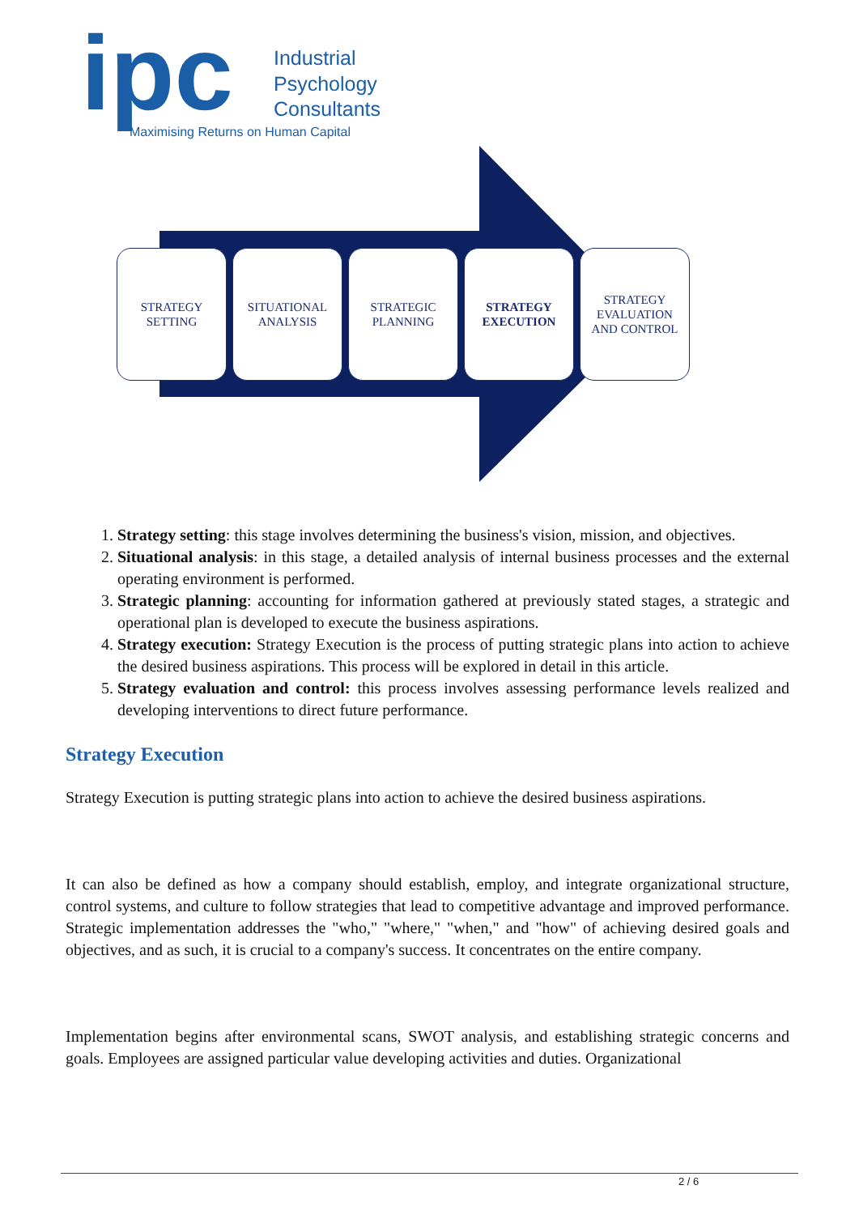ipc
Industrial
Psychology
Consultants
Maximising Returns on Human Capital
STRATEGY
SETTING
SITUATIONAL
ANALYSIS
STRATEGIC
PLANNING
STRATEGY
EXECUTION
STRATEGY
EVALUATION
AND CONTROL
1. Strategy setting: this stage involves determining the business's vision, mission, and objectives.
2. Situational analysis: in this stage, a detailed analysis of internal business processes and the external operating environment is performed.
3. Strategic planning: accounting for information gathered at previously stated stages, a strategic and operational plan is developed to execute the business aspirations.
4. Strategy execution: Strategy Execution is the process of putting strategic plans into action to achieve the desired business aspirations. This process will be explored in detail in this article.
5. Strategy evaluation and control: this process involves assessing performance levels realized and developing interventions to direct future performance.
Strategy Execution
Strategy Execution is putting strategic plans into action to achieve the desired business aspirations.
It can also be defined as how a company should establish, employ, and integrate organizational structure, control systems, and culture to follow strategies that lead to competitive advantage and improved performance. Strategic implementation addresses the "who," "where," "when," and "how" of achieving desired goals and objectives, and as such, it is crucial to a company's success. It concentrates on the entire company.
Implementation begins after environmental scans, SWOT analysis, and establishing strategic concerns and goals. Employees are assigned particular value developing activities and duties. Organizational
2 / 6